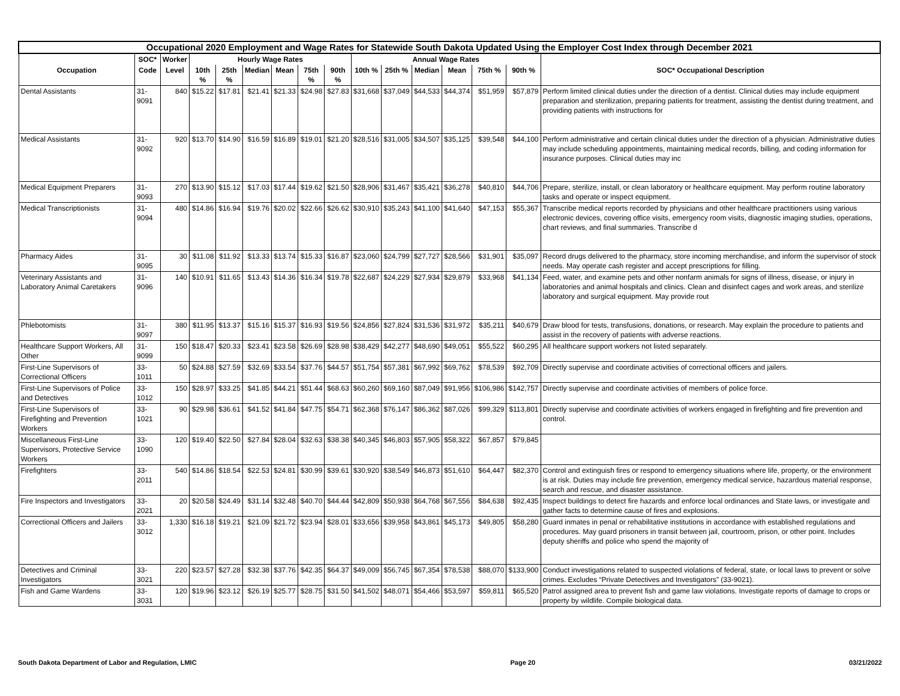| Occupational 2020 Employment and Wage Rates for Statewide South Dakota Updated Using the Employer Cost Index through December 2021 | | | | | | | | | | | | | | | |
| --- | --- | --- | --- | --- | --- | --- | --- | --- | --- | --- | --- | --- | --- | --- | --- |
| | SOC* | Worker | Hourly Wage Rates | | | | | | Annual Wage Rates | | | | | | |
| Occupation | Code | Level | 10th % | 25th % | Median | Mean | 75th % | 90th % | 10th % | 25th % | Median | Mean | 75th % | 90th % | SOC* Occupational Description |
| Dental Assistants | 31-9091 | 840 | $15.22 | $17.81 | $21.41 | $21.33 | $24.98 | $27.83 | $31,668 | $37,049 | $44,533 | $44,374 | $51,959 | $57,879 | Perform limited clinical duties under the direction of a dentist. Clinical duties may include equipment preparation and sterilization, preparing patients for treatment, assisting the dentist during treatment, and providing patients with instructions for |
| Medical Assistants | 31-9092 | 920 | $13.70 | $14.90 | $16.59 | $16.89 | $19.01 | $21.20 | $28,516 | $31,005 | $34,507 | $35,125 | $39,548 | $44,100 | Perform administrative and certain clinical duties under the direction of a physician. Administrative duties may include scheduling appointments, maintaining medical records, billing, and coding information for insurance purposes. Clinical duties may inc |
| Medical Equipment Preparers | 31-9093 | 270 | $13.90 | $15.12 | $17.03 | $17.44 | $19.62 | $21.50 | $28,906 | $31,467 | $35,421 | $36,278 | $40,810 | $44,706 | Prepare, sterilize, install, or clean laboratory or healthcare equipment. May perform routine laboratory tasks and operate or inspect equipment. |
| Medical Transcriptionists | 31-9094 | 480 | $14.86 | $16.94 | $19.76 | $20.02 | $22.66 | $26.62 | $30,910 | $35,243 | $41,100 | $41,640 | $47,153 | $55,367 | Transcribe medical reports recorded by physicians and other healthcare practitioners using various electronic devices, covering office visits, emergency room visits, diagnostic imaging studies, operations, chart reviews, and final summaries. Transcribe d |
| Pharmacy Aides | 31-9095 | 30 | $11.08 | $11.92 | $13.33 | $13.74 | $15.33 | $16.87 | $23,060 | $24,799 | $27,727 | $28,566 | $31,901 | $35,097 | Record drugs delivered to the pharmacy, store incoming merchandise, and inform the supervisor of stock needs. May operate cash register and accept prescriptions for filling. |
| Veterinary Assistants and Laboratory Animal Caretakers | 31-9096 | 140 | $10.91 | $11.65 | $13.43 | $14.36 | $16.34 | $19.78 | $22,687 | $24,229 | $27,934 | $29,879 | $33,968 | $41,134 | Feed, water, and examine pets and other nonfarm animals for signs of illness, disease, or injury in laboratories and animal hospitals and clinics. Clean and disinfect cages and work areas, and sterilize laboratory and surgical equipment. May provide rout |
| Phlebotomists | 31-9097 | 380 | $11.95 | $13.37 | $15.16 | $15.37 | $16.93 | $19.56 | $24,856 | $27,824 | $31,536 | $31,972 | $35,211 | $40,679 | Draw blood for tests, transfusions, donations, or research. May explain the procedure to patients and assist in the recovery of patients with adverse reactions. |
| Healthcare Support Workers, All Other | 31-9099 | 150 | $18.47 | $20.33 | $23.41 | $23.58 | $26.69 | $28.98 | $38,429 | $42,277 | $48,690 | $49,051 | $55,522 | $60,295 | All healthcare support workers not listed separately. |
| First-Line Supervisors of Correctional Officers | 33-1011 | 50 | $24.88 | $27.59 | $32.69 | $33.54 | $37.76 | $44.57 | $51,754 | $57,381 | $67,992 | $69,762 | $78,539 | $92,709 | Directly supervise and coordinate activities of correctional officers and jailers. |
| First-Line Supervisors of Police and Detectives | 33-1012 | 150 | $28.97 | $33.25 | $41.85 | $44.21 | $51.44 | $68.63 | $60,260 | $69,160 | $87,049 | $91,956 | $106,986 | $142,757 | Directly supervise and coordinate activities of members of police force. |
| First-Line Supervisors of Firefighting and Prevention Workers | 33-1021 | 90 | $29.98 | $36.61 | $41.52 | $41.84 | $47.75 | $54.71 | $62,368 | $76,147 | $86,362 | $87,026 | $99,329 | $113,801 | Directly supervise and coordinate activities of workers engaged in firefighting and fire prevention and control. |
| Miscellaneous First-Line Supervisors, Protective Service Workers | 33-1090 | 120 | $19.40 | $22.50 | $27.84 | $28.04 | $32.63 | $38.38 | $40,345 | $46,803 | $57,905 | $58,322 | $67,857 | $79,845 | |
| Firefighters | 33-2011 | 540 | $14.86 | $18.54 | $22.53 | $24.81 | $30.99 | $39.61 | $30,920 | $38,549 | $46,873 | $51,610 | $64,447 | $82,370 | Control and extinguish fires or respond to emergency situations where life, property, or the environment is at risk. Duties may include fire prevention, emergency medical service, hazardous material response, search and rescue, and disaster assistance. |
| Fire Inspectors and Investigators | 33-2021 | 20 | $20.58 | $24.49 | $31.14 | $32.48 | $40.70 | $44.44 | $42,809 | $50,938 | $64,768 | $67,556 | $84,638 | $92,435 | Inspect buildings to detect fire hazards and enforce local ordinances and State laws, or investigate and gather facts to determine cause of fires and explosions. |
| Correctional Officers and Jailers | 33-3012 | 1,330 | $16.18 | $19.21 | $21.09 | $21.72 | $23.94 | $28.01 | $33,656 | $39,958 | $43,861 | $45,173 | $49,805 | $58,280 | Guard inmates in penal or rehabilitative institutions in accordance with established regulations and procedures. May guard prisoners in transit between jail, courtroom, prison, or other point. Includes deputy sheriffs and police who spend the majority of |
| Detectives and Criminal Investigators | 33-3021 | 220 | $23.57 | $27.28 | $32.38 | $37.76 | $42.35 | $64.37 | $49,009 | $56,745 | $67,354 | $78,538 | $88,070 | $133,900 | Conduct investigations related to suspected violations of federal, state, or local laws to prevent or solve crimes. Excludes “Private Detectives and Investigators” (33-9021). |
| Fish and Game Wardens | 33-3031 | 120 | $19.96 | $23.12 | $26.19 | $25.77 | $28.75 | $31.50 | $41,502 | $48,071 | $54,466 | $53,597 | $59,811 | $65,520 | Patrol assigned area to prevent fish and game law violations. Investigate reports of damage to crops or property by wildlife. Compile biological data. |
South Dakota Department of Labor and Regulation, LMIC Page 20 03/21/2022